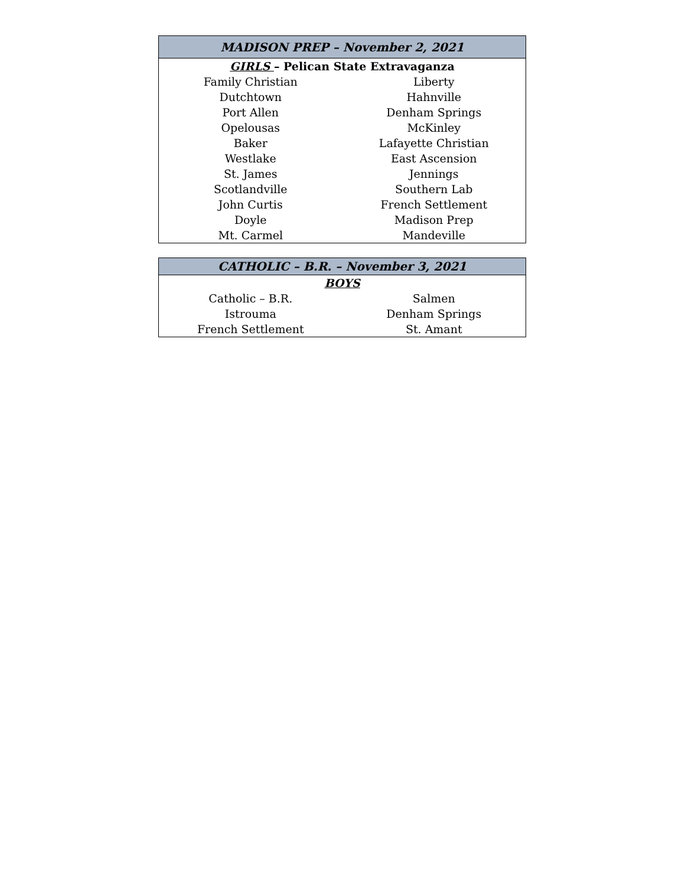| MADISON PREP – November 2, 2021 | |
| --- | --- |
| GIRLS – Pelican State Extravaganza | |
| Family Christian | Liberty |
| Dutchtown | Hahnville |
| Port Allen | Denham Springs |
| Opelousas | McKinley |
| Baker | Lafayette Christian |
| Westlake | East Ascension |
| St. James | Jennings |
| Scotlandville | Southern Lab |
| John Curtis | French Settlement |
| Doyle | Madison Prep |
| Mt. Carmel | Mandeville |
| CATHOLIC – B.R. – November 3, 2021 | |
| --- | --- |
| BOYS | |
| Catholic – B.R. | Salmen |
| Istrouma | Denham Springs |
| French Settlement | St. Amant |